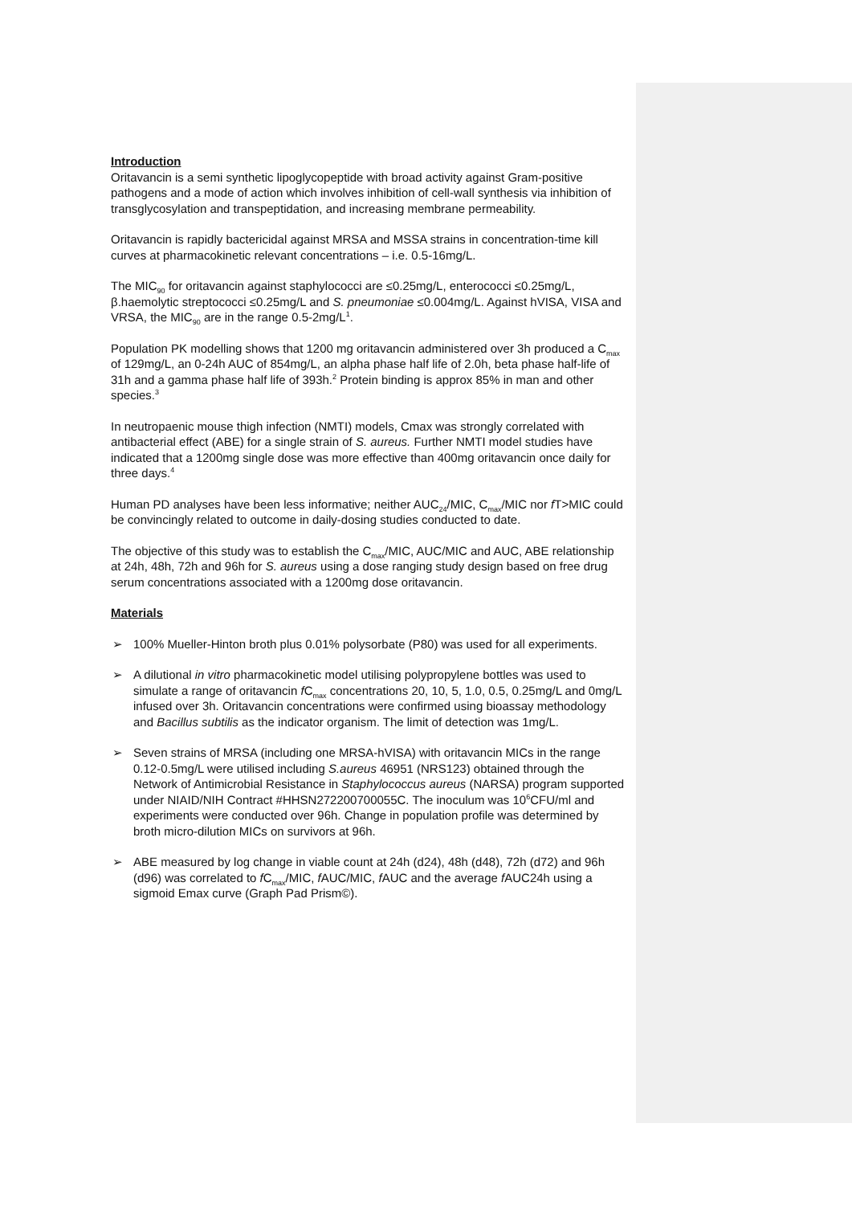Introduction
Oritavancin is a semi synthetic lipoglycopeptide with broad activity against Gram-positive pathogens and a mode of action which involves inhibition of cell-wall synthesis via inhibition of transglycosylation and transpeptidation, and increasing membrane permeability.
Oritavancin is rapidly bactericidal against MRSA and MSSA strains in concentration-time kill curves at pharmacokinetic relevant concentrations – i.e. 0.5-16mg/L.
The MIC<sub>90</sub> for oritavancin against staphylococci are ≤0.25mg/L, enterococci ≤0.25mg/L, β.haemolytic streptococci ≤0.25mg/L and S. pneumoniae ≤0.004mg/L. Against hVISA, VISA and VRSA, the MIC<sub>90</sub> are in the range 0.5-2mg/L<sup>1</sup>.
Population PK modelling shows that 1200 mg oritavancin administered over 3h produced a C<sub>max</sub> of 129mg/L, an 0-24h AUC of 854mg/L, an alpha phase half life of 2.0h, beta phase half-life of 31h and a gamma phase half life of 393h.<sup>2</sup> Protein binding is approx 85% in man and other species.<sup>3</sup>
In neutropaenic mouse thigh infection (NMTI) models, Cmax was strongly correlated with antibacterial effect (ABE) for a single strain of S. aureus. Further NMTI model studies have indicated that a 1200mg single dose was more effective than 400mg oritavancin once daily for three days.<sup>4</sup>
Human PD analyses have been less informative; neither AUC<sub>24</sub>/MIC, C<sub>max</sub>/MIC nor f T>MIC could be convincingly related to outcome in daily-dosing studies conducted to date.
The objective of this study was to establish the C<sub>max</sub>/MIC, AUC/MIC and AUC, ABE relationship at 24h, 48h, 72h and 96h for S. aureus using a dose ranging study design based on free drug serum concentrations associated with a 1200mg dose oritavancin.
Materials
➢ 100% Mueller-Hinton broth plus 0.01% polysorbate (P80) was used for all experiments.
➢ A dilutional in vitro pharmacokinetic model utilising polypropylene bottles was used to simulate a range of oritavancin f C<sub>max</sub> concentrations 20, 10, 5, 1.0, 0.5, 0.25mg/L and 0mg/L infused over 3h. Oritavancin concentrations were confirmed using bioassay methodology and Bacillus subtilis as the indicator organism. The limit of detection was 1mg/L.
➢ Seven strains of MRSA (including one MRSA-hVISA) with oritavancin MICs in the range 0.12-0.5mg/L were utilised including S.aureus 46951 (NRS123) obtained through the Network of Antimicrobial Resistance in Staphylococcus aureus (NARSA) program supported under NIAID/NIH Contract #HHSN272200700055C. The inoculum was 10<sup>6</sup>CFU/ml and experiments were conducted over 96h. Change in population profile was determined by broth micro-dilution MICs on survivors at 96h.
➢ ABE measured by log change in viable count at 24h (d24), 48h (d48), 72h (d72) and 96h (d96) was correlated to f C<sub>max</sub>/MIC, f AUC/MIC, f AUC and the average f AUC24h using a sigmoid Emax curve (Graph Pad Prism©).